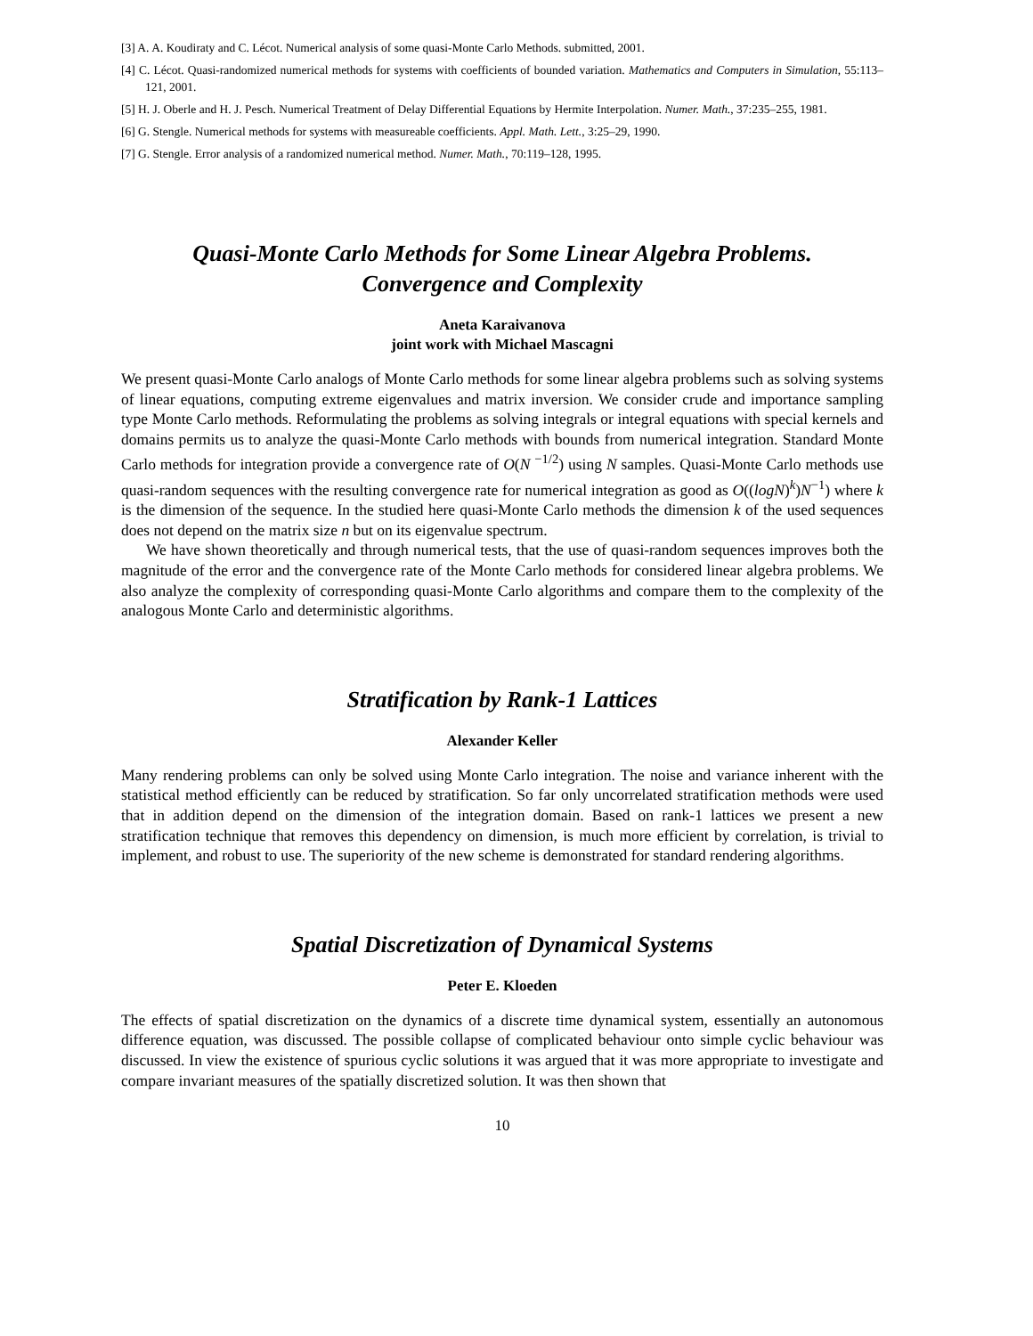[3] A. A. Koudiraty and C. Lécot. Numerical analysis of some quasi-Monte Carlo Methods. submitted, 2001.
[4] C. Lécot. Quasi-randomized numerical methods for systems with coefficients of bounded variation. Mathematics and Computers in Simulation, 55:113–121, 2001.
[5] H. J. Oberle and H. J. Pesch. Numerical Treatment of Delay Differential Equations by Hermite Interpolation. Numer. Math., 37:235–255, 1981.
[6] G. Stengle. Numerical methods for systems with measureable coefficients. Appl. Math. Lett., 3:25–29, 1990.
[7] G. Stengle. Error analysis of a randomized numerical method. Numer. Math., 70:119–128, 1995.
Quasi-Monte Carlo Methods for Some Linear Algebra Problems.
Convergence and Complexity
Aneta Karaivanova
joint work with Michael Mascagni
We present quasi-Monte Carlo analogs of Monte Carlo methods for some linear algebra problems such as solving systems of linear equations, computing extreme eigenvalues and matrix inversion. We consider crude and importance sampling type Monte Carlo methods. Reformulating the problems as solving integrals or integral equations with special kernels and domains permits us to analyze the quasi-Monte Carlo methods with bounds from numerical integration. Standard Monte Carlo methods for integration provide a convergence rate of O(N <sup>−1/2</sup>) using N samples. Quasi-Monte Carlo methods use quasi-random sequences with the resulting convergence rate for numerical integration as good as O((logN)<sup>k</sup>)N<sup>−1</sup>) where k is the dimension of the sequence. In the studied here quasi-Monte Carlo methods the dimension k of the used sequences does not depend on the matrix size n but on its eigenvalue spectrum.
We have shown theoretically and through numerical tests, that the use of quasi-random sequences improves both the magnitude of the error and the convergence rate of the Monte Carlo methods for considered linear algebra problems. We also analyze the complexity of corresponding quasi-Monte Carlo algorithms and compare them to the complexity of the analogous Monte Carlo and deterministic algorithms.
Stratification by Rank-1 Lattices
Alexander Keller
Many rendering problems can only be solved using Monte Carlo integration. The noise and variance inherent with the statistical method efficiently can be reduced by stratification. So far only uncorrelated stratification methods were used that in addition depend on the dimension of the integration domain. Based on rank-1 lattices we present a new stratification technique that removes this dependency on dimension, is much more efficient by correlation, is trivial to implement, and robust to use. The superiority of the new scheme is demonstrated for standard rendering algorithms.
Spatial Discretization of Dynamical Systems
Peter E. Kloeden
The effects of spatial discretization on the dynamics of a discrete time dynamical system, essentially an autonomous difference equation, was discussed. The possible collapse of complicated behaviour onto simple cyclic behaviour was discussed. In view the existence of spurious cyclic solutions it was argued that it was more appropriate to investigate and compare invariant measures of the spatially discretized solution. It was then shown that
10